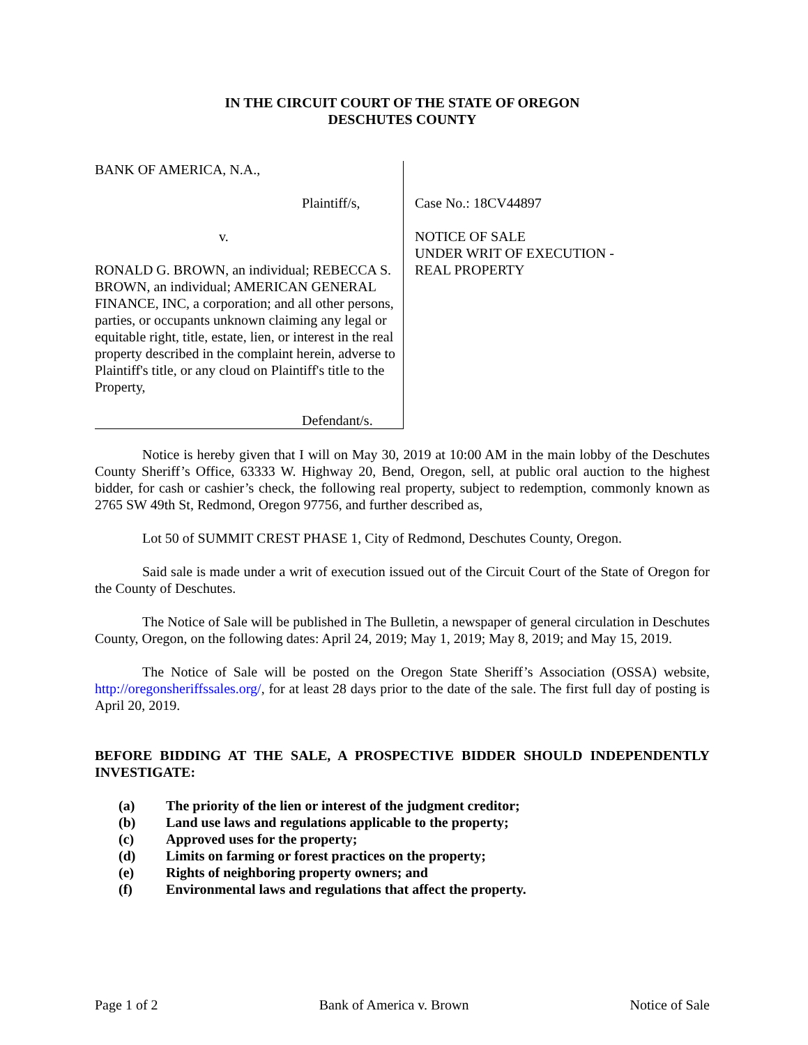IN THE CIRCUIT COURT OF THE STATE OF OREGON
DESCHUTES COUNTY
BANK OF AMERICA, N.A.,
Plaintiff/s,
v.
RONALD G. BROWN, an individual; REBECCA S. BROWN, an individual; AMERICAN GENERAL FINANCE, INC, a corporation; and all other persons, parties, or occupants unknown claiming any legal or equitable right, title, estate, lien, or interest in the real property described in the complaint herein, adverse to Plaintiff's title, or any cloud on Plaintiff's title to the Property,
Defendant/s.
Case No.: 18CV44897
NOTICE OF SALE
UNDER WRIT OF EXECUTION -
REAL PROPERTY
Notice is hereby given that I will on May 30, 2019 at 10:00 AM in the main lobby of the Deschutes County Sheriff’s Office, 63333 W. Highway 20, Bend, Oregon, sell, at public oral auction to the highest bidder, for cash or cashier’s check, the following real property, subject to redemption, commonly known as 2765 SW 49th St, Redmond, Oregon 97756, and further described as,
Lot 50 of SUMMIT CREST PHASE 1, City of Redmond, Deschutes County, Oregon.
Said sale is made under a writ of execution issued out of the Circuit Court of the State of Oregon for the County of Deschutes.
The Notice of Sale will be published in The Bulletin, a newspaper of general circulation in Deschutes County, Oregon, on the following dates: April 24, 2019; May 1, 2019; May 8, 2019; and May 15, 2019.
The Notice of Sale will be posted on the Oregon State Sheriff’s Association (OSSA) website, http://oregonsheriffssales.org/, for at least 28 days prior to the date of the sale. The first full day of posting is April 20, 2019.
BEFORE BIDDING AT THE SALE, A PROSPECTIVE BIDDER SHOULD INDEPENDENTLY INVESTIGATE:
(a) The priority of the lien or interest of the judgment creditor;
(b) Land use laws and regulations applicable to the property;
(c) Approved uses for the property;
(d) Limits on farming or forest practices on the property;
(e) Rights of neighboring property owners; and
(f) Environmental laws and regulations that affect the property.
Page 1 of 2 Bank of America v. Brown Notice of Sale